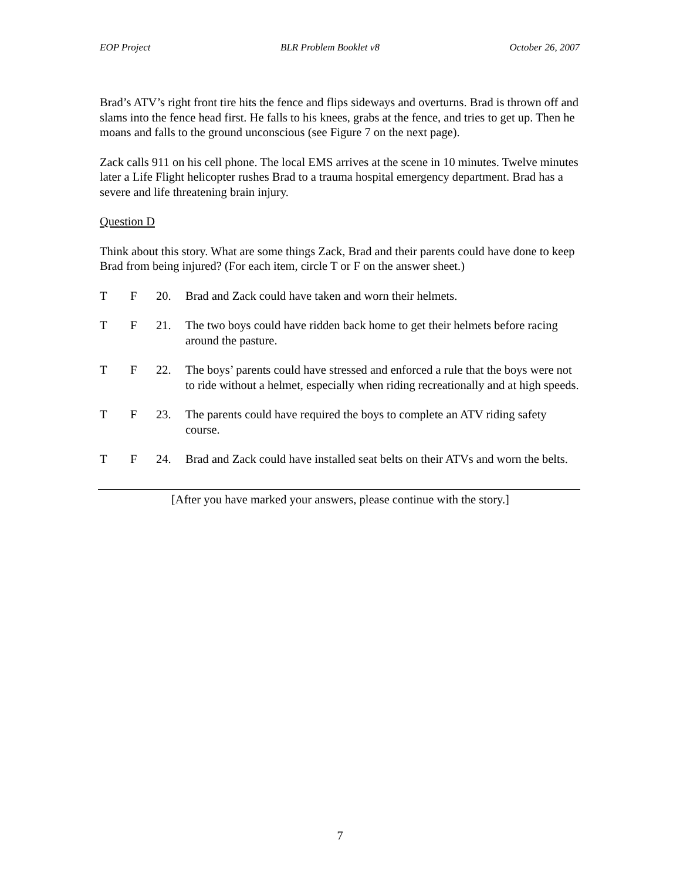EOP Project BLR Problem Booklet v8 October 26, 2007
Brad’s ATV’s right front tire hits the fence and flips sideways and overturns. Brad is thrown off and slams into the fence head first. He falls to his knees, grabs at the fence, and tries to get up. Then he moans and falls to the ground unconscious (see Figure 7 on the next page).
Zack calls 911 on his cell phone. The local EMS arrives at the scene in 10 minutes. Twelve minutes later a Life Flight helicopter rushes Brad to a trauma hospital emergency department. Brad has a severe and life threatening brain injury.
Question D
Think about this story. What are some things Zack, Brad and their parents could have done to keep Brad from being injured? (For each item, circle T or F on the answer sheet.)
T F 20. Brad and Zack could have taken and worn their helmets.
T F 21. The two boys could have ridden back home to get their helmets before racing around the pasture.
T F 22. The boys’ parents could have stressed and enforced a rule that the boys were not to ride without a helmet, especially when riding recreationally and at high speeds.
T F 23. The parents could have required the boys to complete an ATV riding safety course.
T F 24. Brad and Zack could have installed seat belts on their ATVs and worn the belts.
[After you have marked your answers, please continue with the story.]
7